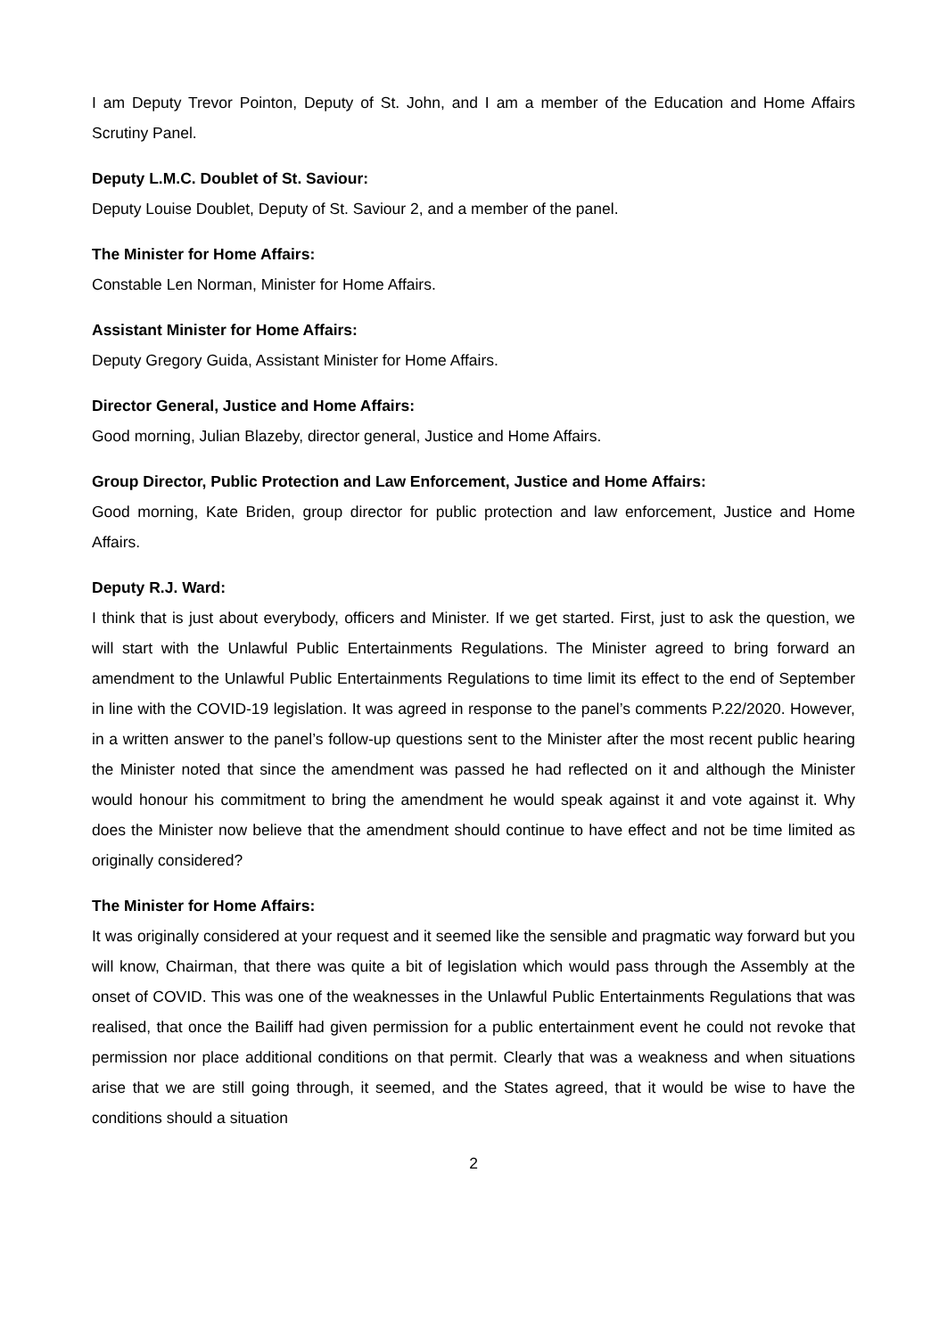I am Deputy Trevor Pointon, Deputy of St. John, and I am a member of the Education and Home Affairs Scrutiny Panel.
Deputy L.M.C. Doublet of St. Saviour:
Deputy Louise Doublet, Deputy of St. Saviour 2, and a member of the panel.
The Minister for Home Affairs:
Constable Len Norman, Minister for Home Affairs.
Assistant Minister for Home Affairs:
Deputy Gregory Guida, Assistant Minister for Home Affairs.
Director General, Justice and Home Affairs:
Good morning, Julian Blazeby, director general, Justice and Home Affairs.
Group Director, Public Protection and Law Enforcement, Justice and Home Affairs:
Good morning, Kate Briden, group director for public protection and law enforcement, Justice and Home Affairs.
Deputy R.J. Ward:
I think that is just about everybody, officers and Minister. If we get started. First, just to ask the question, we will start with the Unlawful Public Entertainments Regulations. The Minister agreed to bring forward an amendment to the Unlawful Public Entertainments Regulations to time limit its effect to the end of September in line with the COVID-19 legislation. It was agreed in response to the panel’s comments P.22/2020. However, in a written answer to the panel’s follow-up questions sent to the Minister after the most recent public hearing the Minister noted that since the amendment was passed he had reflected on it and although the Minister would honour his commitment to bring the amendment he would speak against it and vote against it. Why does the Minister now believe that the amendment should continue to have effect and not be time limited as originally considered?
The Minister for Home Affairs:
It was originally considered at your request and it seemed like the sensible and pragmatic way forward but you will know, Chairman, that there was quite a bit of legislation which would pass through the Assembly at the onset of COVID. This was one of the weaknesses in the Unlawful Public Entertainments Regulations that was realised, that once the Bailiff had given permission for a public entertainment event he could not revoke that permission nor place additional conditions on that permit. Clearly that was a weakness and when situations arise that we are still going through, it seemed, and the States agreed, that it would be wise to have the conditions should a situation
2